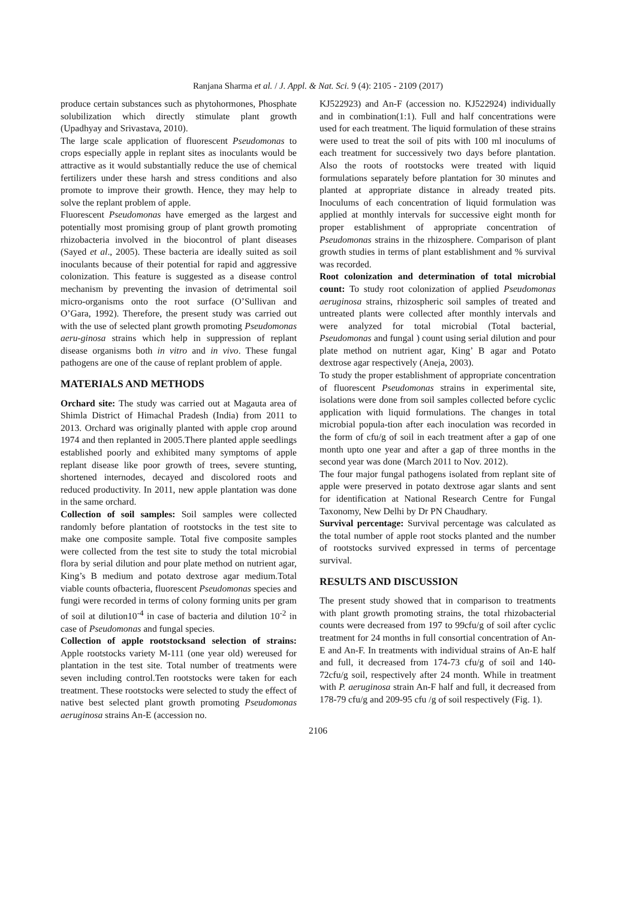Ranjana Sharma et al. / J. Appl. & Nat. Sci. 9 (4): 2105 - 2109 (2017)
produce certain substances such as phytohormones, Phosphate solubilization which directly stimulate plant growth (Upadhyay and Srivastava, 2010).
The large scale application of fluorescent Pseudomonas to crops especially apple in replant sites as inoculants would be attractive as it would substantially reduce the use of chemical fertilizers under these harsh and stress conditions and also promote to improve their growth. Hence, they may help to solve the replant problem of apple.
Fluorescent Pseudomonas have emerged as the largest and potentially most promising group of plant growth promoting rhizobacteria involved in the biocontrol of plant diseases (Sayed et al., 2005). These bacteria are ideally suited as soil inoculants because of their potential for rapid and aggressive colonization. This feature is suggested as a disease control mechanism by preventing the invasion of detrimental soil micro-organisms onto the root surface (O’Sullivan and O’Gara, 1992). Therefore, the present study was carried out with the use of selected plant growth promoting Pseudomonas aeru-ginosa strains which help in suppression of replant disease organisms both in vitro and in vivo. These fungal pathogens are one of the cause of replant problem of apple.
MATERIALS AND METHODS
Orchard site: The study was carried out at Magauta area of Shimla District of Himachal Pradesh (India) from 2011 to 2013. Orchard was originally planted with apple crop around 1974 and then replanted in 2005.There planted apple seedlings established poorly and exhibited many symptoms of apple replant disease like poor growth of trees, severe stunting, shortened internodes, decayed and discolored roots and reduced productivity. In 2011, new apple plantation was done in the same orchard.
Collection of soil samples: Soil samples were collected randomly before plantation of rootstocks in the test site to make one composite sample. Total five composite samples were collected from the test site to study the total microbial flora by serial dilution and pour plate method on nutrient agar, King’s B medium and potato dextrose agar medium.Total viable counts ofbacteria, fluorescent Pseudomonas species and fungi were recorded in terms of colony forming units per gram of soil at dilution10<sup>-4</sup> in case of bacteria and dilution 10<sup>-2</sup> in case of Pseudomonas and fungal species.
Collection of apple rootstocksand selection of strains: Apple rootstocks variety M-111 (one year old) wereused for plantation in the test site. Total number of treatments were seven including control.Ten rootstocks were taken for each treatment. These rootstocks were selected to study the effect of native best selected plant growth promoting Pseudomonas aeruginosa strains An-E (accession no.
KJ522923) and An-F (accession no. KJ522924) individually and in combination(1:1). Full and half concentrations were used for each treatment. The liquid formulation of these strains were used to treat the soil of pits with 100 ml inoculums of each treatment for successively two days before plantation. Also the roots of rootstocks were treated with liquid formulations separately before plantation for 30 minutes and planted at appropriate distance in already treated pits. Inoculums of each concentration of liquid formulation was applied at monthly intervals for successive eight month for proper establishment of appropriate concentration of Pseudomonas strains in the rhizosphere. Comparison of plant growth studies in terms of plant establishment and % survival was recorded.
Root colonization and determination of total microbial count: To study root colonization of applied Pseudomonas aeruginosa strains, rhizospheric soil samples of treated and untreated plants were collected after monthly intervals and were analyzed for total microbial (Total bacterial, Pseudomonas and fungal ) count using serial dilution and pour plate method on nutrient agar, King’ B agar and Potato dextrose agar respectively (Aneja, 2003).
To study the proper establishment of appropriate concentration of fluorescent Pseudomonas strains in experimental site, isolations were done from soil samples collected before cyclic application with liquid formulations. The changes in total microbial popula-tion after each inoculation was recorded in the form of cfu/g of soil in each treatment after a gap of one month upto one year and after a gap of three months in the second year was done (March 2011 to Nov. 2012).
The four major fungal pathogens isolated from replant site of apple were preserved in potato dextrose agar slants and sent for identification at National Research Centre for Fungal Taxonomy, New Delhi by Dr PN Chaudhary.
Survival percentage: Survival percentage was calculated as the total number of apple root stocks planted and the number of rootstocks survived expressed in terms of percentage survival.
RESULTS AND DISCUSSION
The present study showed that in comparison to treatments with plant growth promoting strains, the total rhizobacterial counts were decreased from 197 to 99cfu/g of soil after cyclic treatment for 24 months in full consortial concentration of An-E and An-F. In treatments with individual strains of An-E half and full, it decreased from 174-73 cfu/g of soil and 140-72cfu/g soil, respectively after 24 month. While in treatment with P. aeruginosa strain An-F half and full, it decreased from 178-79 cfu/g and 209-95 cfu /g of soil respectively (Fig. 1).
2106